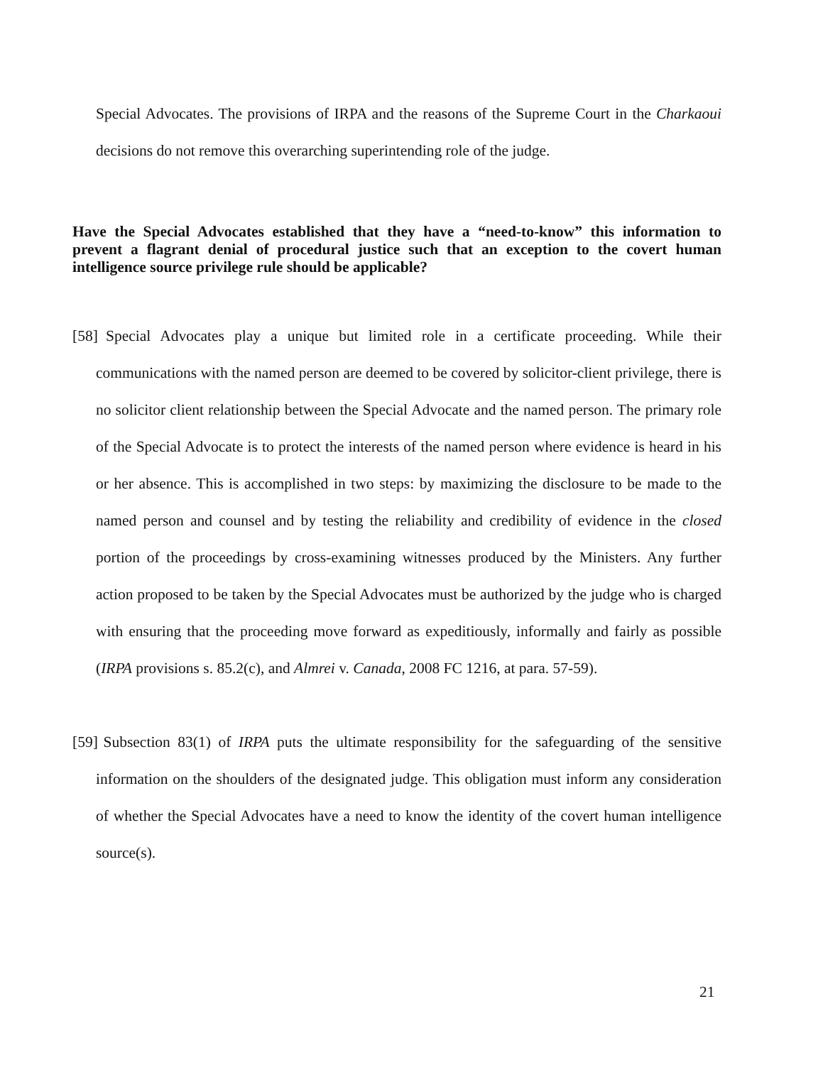Special Advocates. The provisions of IRPA and the reasons of the Supreme Court in the Charkaoui decisions do not remove this overarching superintending role of the judge.
Have the Special Advocates established that they have a “need-to-know” this information to prevent a flagrant denial of procedural justice such that an exception to the covert human intelligence source privilege rule should be applicable?
[58] Special Advocates play a unique but limited role in a certificate proceeding. While their communications with the named person are deemed to be covered by solicitor-client privilege, there is no solicitor client relationship between the Special Advocate and the named person. The primary role of the Special Advocate is to protect the interests of the named person where evidence is heard in his or her absence. This is accomplished in two steps: by maximizing the disclosure to be made to the named person and counsel and by testing the reliability and credibility of evidence in the closed portion of the proceedings by cross-examining witnesses produced by the Ministers. Any further action proposed to be taken by the Special Advocates must be authorized by the judge who is charged with ensuring that the proceeding move forward as expeditiously, informally and fairly as possible (IRPA provisions s. 85.2(c), and Almrei v. Canada, 2008 FC 1216, at para. 57-59).
[59] Subsection 83(1) of IRPA puts the ultimate responsibility for the safeguarding of the sensitive information on the shoulders of the designated judge. This obligation must inform any consideration of whether the Special Advocates have a need to know the identity of the covert human intelligence source(s).
21